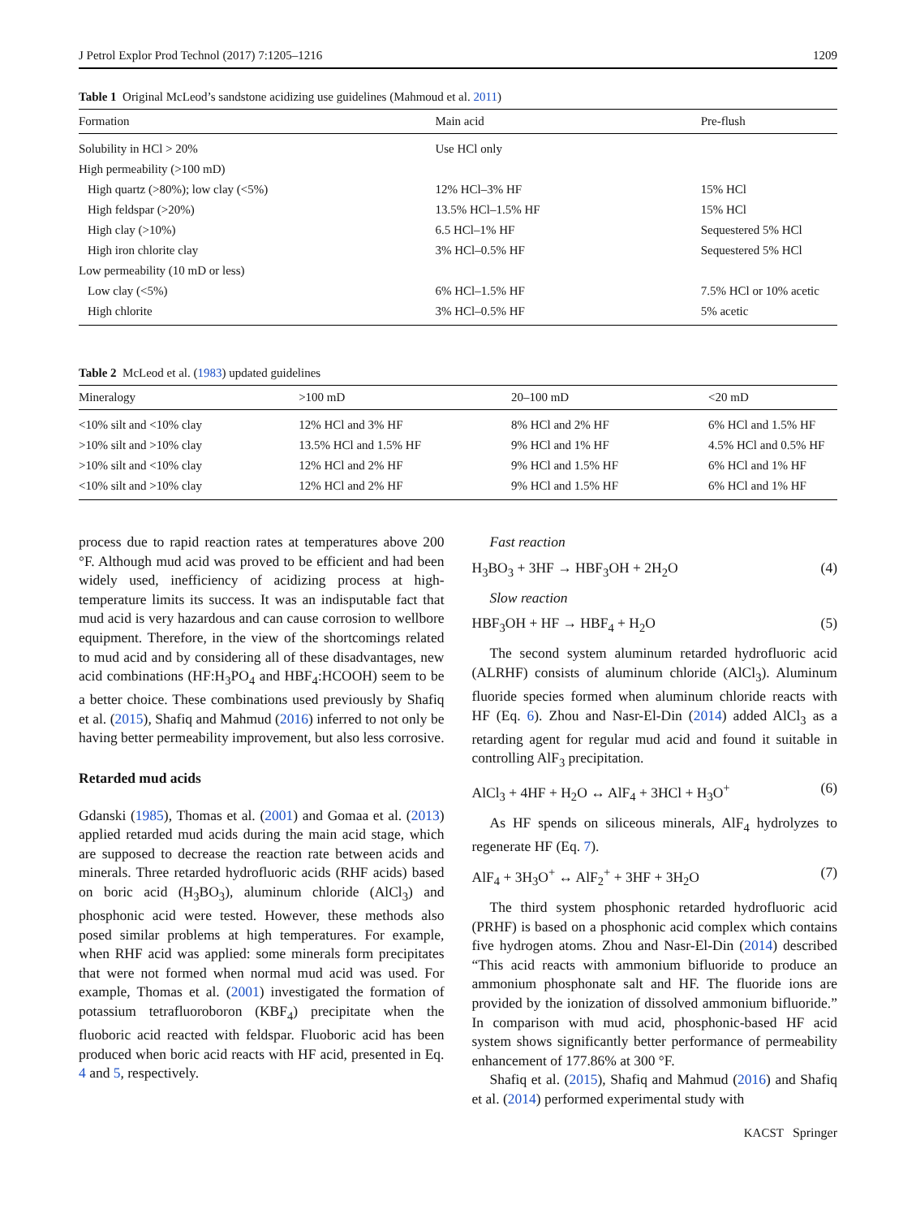J Petrol Explor Prod Technol (2017) 7:1205–1216 1209
Table 1 Original McLeod’s sandstone acidizing use guidelines (Mahmoud et al. 2011)
| Formation | Main acid | Pre-flush |
| --- | --- | --- |
| Solubility in HCl > 20% | Use HCl only | |
| High permeability (>100 mD) | | |
| High quartz (>80%); low clay (<5%) | 12% HCl–3% HF | 15% HCl |
| High feldspar (>20%) | 13.5% HCl–1.5% HF | 15% HCl |
| High clay (>10%) | 6.5 HCl–1% HF | Sequestered 5% HCl |
| High iron chlorite clay | 3% HCl–0.5% HF | Sequestered 5% HCl |
| Low permeability (10 mD or less) | | |
| Low clay (<5%) | 6% HCl–1.5% HF | 7.5% HCl or 10% acetic |
| High chlorite | 3% HCl–0.5% HF | 5% acetic |
Table 2 McLeod et al. (1983) updated guidelines
| Mineralogy | >100 mD | 20–100 mD | <20 mD |
| --- | --- | --- | --- |
| <10% silt and <10% clay | 12% HCl and 3% HF | 8% HCl and 2% HF | 6% HCl and 1.5% HF |
| >10% silt and >10% clay | 13.5% HCl and 1.5% HF | 9% HCl and 1% HF | 4.5% HCl and 0.5% HF |
| >10% silt and <10% clay | 12% HCl and 2% HF | 9% HCl and 1.5% HF | 6% HCl and 1% HF |
| <10% silt and >10% clay | 12% HCl and 2% HF | 9% HCl and 1.5% HF | 6% HCl and 1% HF |
process due to rapid reaction rates at temperatures above 200 °F. Although mud acid was proved to be efficient and had been widely used, inefficiency of acidizing process at high-temperature limits its success. It was an indisputable fact that mud acid is very hazardous and can cause corrosion to wellbore equipment. Therefore, in the view of the shortcomings related to mud acid and by considering all of these disadvantages, new acid combinations (HF:H<sub>3</sub>PO<sub>4</sub> and HBF<sub>4</sub>:HCOOH) seem to be a better choice. These combinations used previously by Shafiq et al. (2015), Shafiq and Mahmud (2016) inferred to not only be having better permeability improvement, but also less corrosive.
Retarded mud acids
Gdanski (1985), Thomas et al. (2001) and Gomaa et al. (2013) applied retarded mud acids during the main acid stage, which are supposed to decrease the reaction rate between acids and minerals. Three retarded hydrofluoric acids (RHF acids) based on boric acid (H<sub>3</sub>BO<sub>3</sub>), aluminum chloride (AlCl<sub>3</sub>) and phosphonic acid were tested. However, these methods also posed similar problems at high temperatures. For example, when RHF acid was applied: some minerals form precipitates that were not formed when normal mud acid was used. For example, Thomas et al. (2001) investigated the formation of potassium tetrafluoroboron (KBF<sub>4</sub>) precipitate when the fluoboric acid reacted with feldspar. Fluoboric acid has been produced when boric acid reacts with HF acid, presented in Eq. 4 and 5, respectively.
Fast reaction
H<sub>3</sub>BO<sub>3</sub> + 3HF → HBF<sub>3</sub>OH + 2H<sub>2</sub>O (4)
Slow reaction
HBF<sub>3</sub>OH + HF → HBF<sub>4</sub> + H<sub>2</sub>O (5)
The second system aluminum retarded hydrofluoric acid (ALRHF) consists of aluminum chloride (AlCl<sub>3</sub>). Aluminum fluoride species formed when aluminum chloride reacts with HF (Eq. 6). Zhou and Nasr-El-Din (2014) added AlCl<sub>3</sub> as a retarding agent for regular mud acid and found it suitable in controlling AlF<sub>3</sub> precipitation.
AlCl<sub>3</sub> + 4HF + H<sub>2</sub>O ↔ AlF<sub>4</sub> + 3HCl + H<sub>3</sub>O<sup>+</sup> (6)
As HF spends on siliceous minerals, AlF<sub>4</sub> hydrolyzes to regenerate HF (Eq. 7).
AlF<sub>4</sub> + 3H<sub>3</sub>O<sup>+</sup> ↔ AlF<sub>2</sub><sup>+</sup> + 3HF + 3H<sub>2</sub>O (7)
The third system phosphonic retarded hydrofluoric acid (PRHF) is based on a phosphonic acid complex which contains five hydrogen atoms. Zhou and Nasr-El-Din (2014) described “This acid reacts with ammonium bifluoride to produce an ammonium phosphonate salt and HF. The fluoride ions are provided by the ionization of dissolved ammonium bifluoride.” In comparison with mud acid, phosphonic-based HF acid system shows significantly better performance of permeability enhancement of 177.86% at 300 °F.
Shafiq et al. (2015), Shafiq and Mahmud (2016) and Shafiq et al. (2014) performed experimental study with
KACST Springer